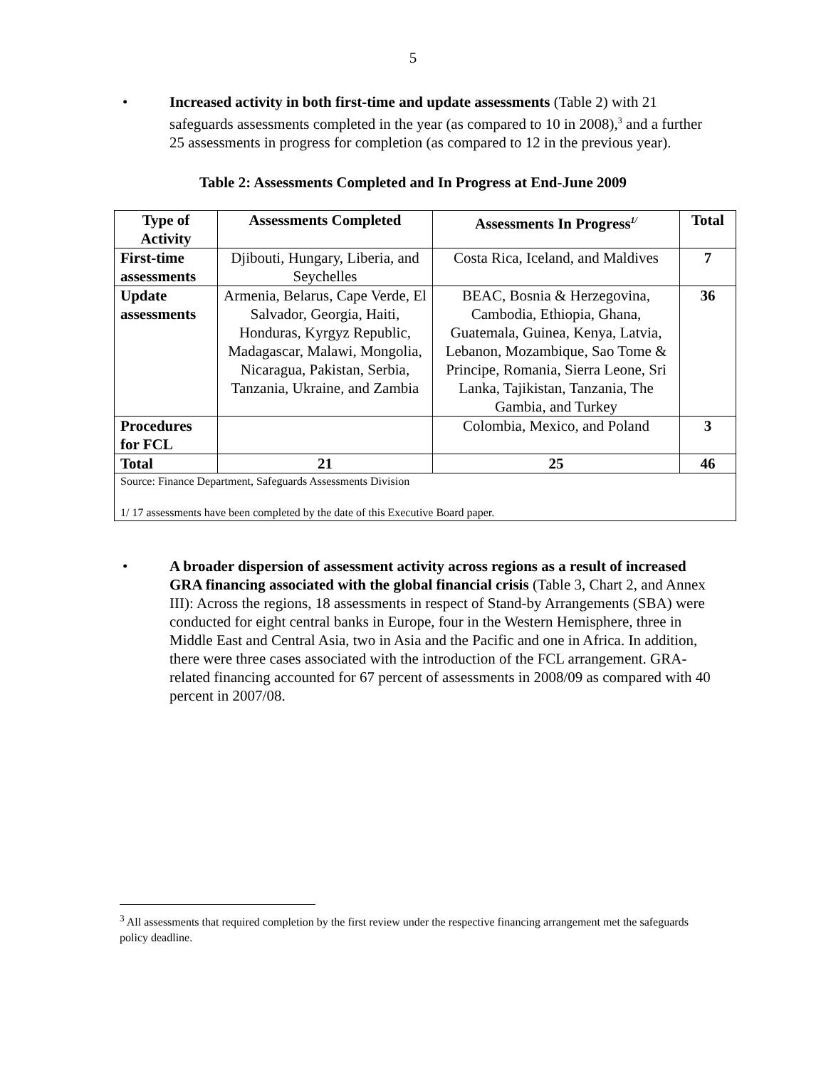5
• Increased activity in both first-time and update assessments (Table 2) with 21 safeguards assessments completed in the year (as compared to 10 in 2008),<sup>3</sup> and a further 25 assessments in progress for completion (as compared to 12 in the previous year).
Table 2: Assessments Completed and In Progress at End-June 2009
| Type of Activity | Assessments Completed | Assessments In Progress<sup>1/</sup> | Total |
| --- | --- | --- | --- |
| First-time assessments | Djibouti, Hungary, Liberia, and Seychelles | Costa Rica, Iceland, and Maldives | 7 |
| Update assessments | Armenia, Belarus, Cape Verde, El Salvador, Georgia, Haiti, Honduras, Kyrgyz Republic, Madagascar, Malawi, Mongolia, Nicaragua, Pakistan, Serbia, Tanzania, Ukraine, and Zambia | BEAC, Bosnia & Herzegovina, Cambodia, Ethiopia, Ghana, Guatemala, Guinea, Kenya, Latvia, Lebanon, Mozambique, Sao Tome & Principe, Romania, Sierra Leone, Sri Lanka, Tajikistan, Tanzania, The Gambia, and Turkey | 36 |
| Procedures for FCL | | Colombia, Mexico, and Poland | 3 |
| Total | 21 | 25 | 46 |
| Source: Finance Department, Safeguards Assessments Division 1/ 17 assessments have been completed by the date of this Executive Board paper. | | | |
• A broader dispersion of assessment activity across regions as a result of increased GRA financing associated with the global financial crisis (Table 3, Chart 2, and Annex III): Across the regions, 18 assessments in respect of Stand-by Arrangements (SBA) were conducted for eight central banks in Europe, four in the Western Hemisphere, three in Middle East and Central Asia, two in Asia and the Pacific and one in Africa. In addition, there were three cases associated with the introduction of the FCL arrangement. GRA-related financing accounted for 67 percent of assessments in 2008/09 as compared with 40 percent in 2007/08.
<sup>3</sup> All assessments that required completion by the first review under the respective financing arrangement met the safeguards policy deadline.